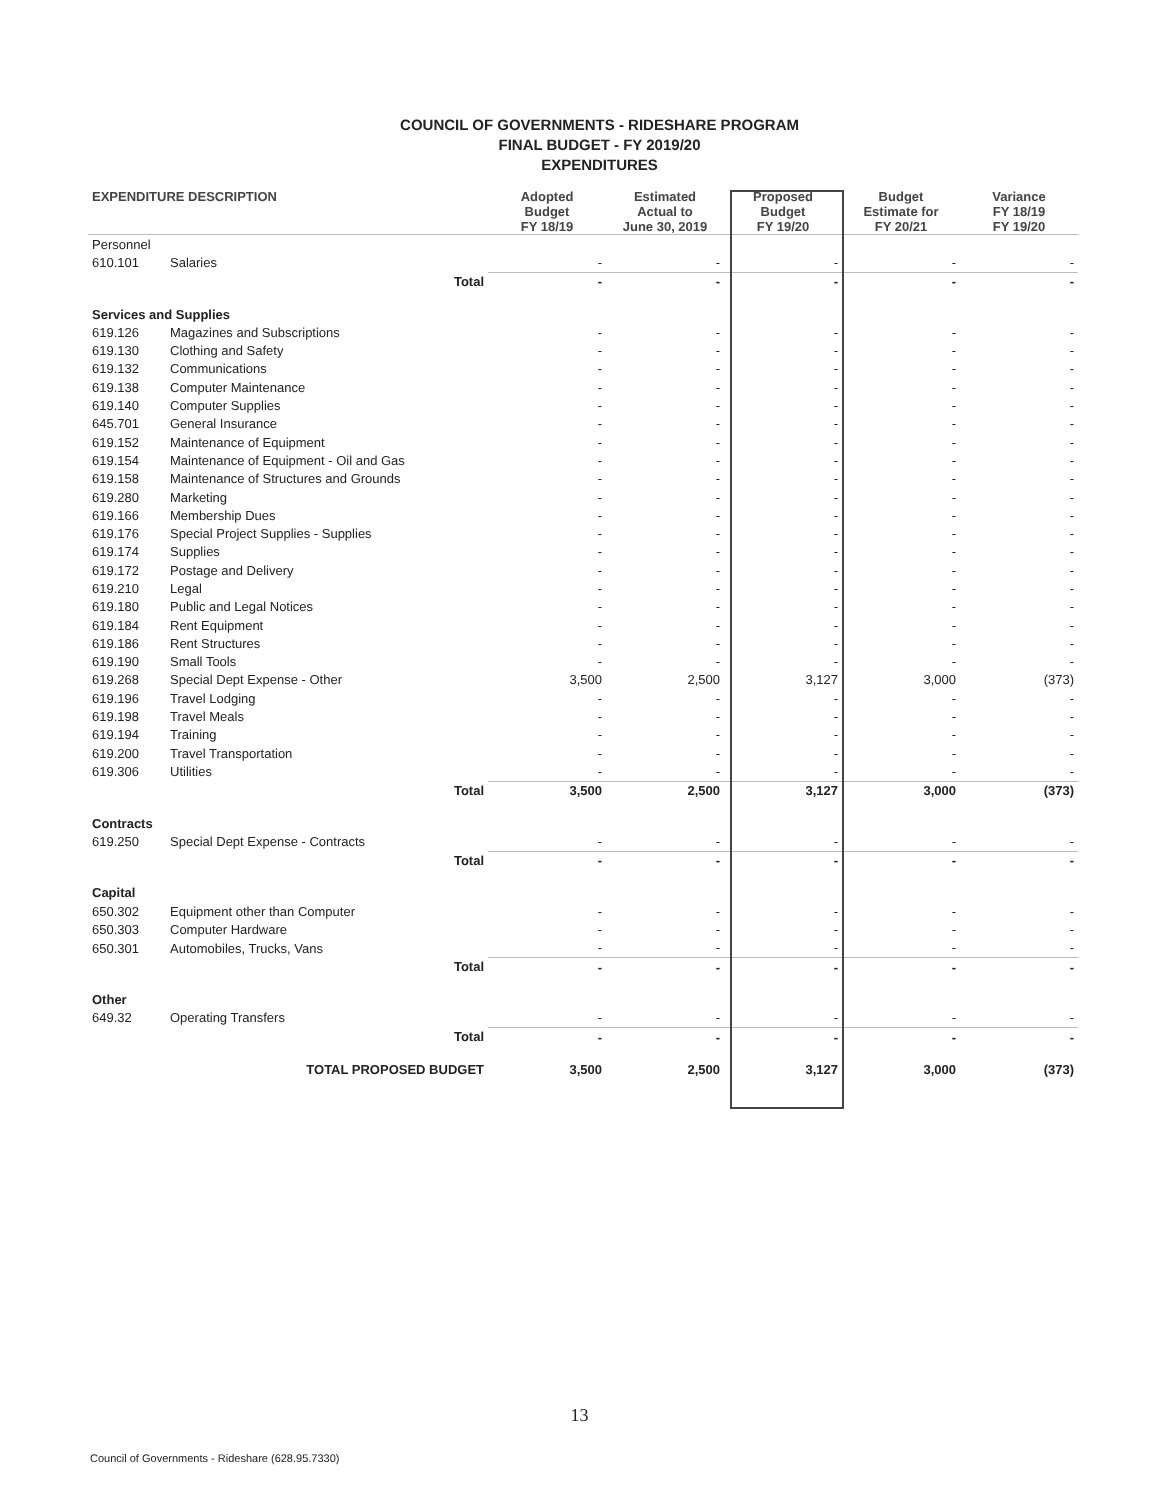COUNCIL OF GOVERNMENTS - RIDESHARE PROGRAM
FINAL BUDGET - FY 2019/20
EXPENDITURES
| EXPENDITURE DESCRIPTION | | Adopted Budget FY 18/19 | Estimated Actual to June 30, 2019 | Proposed Budget FY 19/20 | Budget Estimate for FY 20/21 | Variance FY 18/19 FY 19/20 |
| --- | --- | --- | --- | --- | --- | --- |
| Personnel | | | | | | |
| 610.101 | Salaries | - | - | - | - | - |
| Total | | - | - | - | - | - |
| Services and Supplies | | | | | | |
| 619.126 | Magazines and Subscriptions | - | - | - | - | - |
| 619.130 | Clothing and Safety | - | - | - | - | - |
| 619.132 | Communications | - | - | - | - | - |
| 619.138 | Computer Maintenance | - | - | - | - | - |
| 619.140 | Computer Supplies | - | - | - | - | - |
| 645.701 | General Insurance | - | - | - | - | - |
| 619.152 | Maintenance of Equipment | - | - | - | - | - |
| 619.154 | Maintenance of Equipment - Oil and Gas | - | - | - | - | - |
| 619.158 | Maintenance of Structures and Grounds | - | - | - | - | - |
| 619.280 | Marketing | - | - | - | - | - |
| 619.166 | Membership Dues | - | - | - | - | - |
| 619.176 | Special Project Supplies - Supplies | - | - | - | - | - |
| 619.174 | Supplies | - | - | - | - | - |
| 619.172 | Postage and Delivery | - | - | - | - | - |
| 619.210 | Legal | - | - | - | - | - |
| 619.180 | Public and Legal Notices | - | - | - | - | - |
| 619.184 | Rent Equipment | - | - | - | - | - |
| 619.186 | Rent Structures | - | - | - | - | - |
| 619.190 | Small Tools | - | - | - | - | - |
| 619.268 | Special Dept Expense - Other | 3,500 | 2,500 | 3,127 | 3,000 | (373) |
| 619.196 | Travel Lodging | - | - | - | - | - |
| 619.198 | Travel Meals | - | - | - | - | - |
| 619.194 | Training | - | - | - | - | - |
| 619.200 | Travel Transportation | - | - | - | - | - |
| 619.306 | Utilities | - | - | - | - | - |
| Total | | 3,500 | 2,500 | 3,127 | 3,000 | (373) |
| Contracts | | | | | | |
| 619.250 | Special Dept Expense - Contracts | - | - | - | - | - |
| Total | | - | - | - | - | - |
| Capital | | | | | | |
| 650.302 | Equipment other than Computer | - | - | - | - | - |
| 650.303 | Computer Hardware | - | - | - | - | - |
| 650.301 | Automobiles, Trucks, Vans | - | - | - | - | - |
| Total | | - | - | - | - | - |
| Other | | | | | | |
| 649.32 | Operating Transfers | - | - | - | - | - |
| Total | | - | - | - | - | - |
| TOTAL PROPOSED BUDGET | | 3,500 | 2,500 | 3,127 | 3,000 | (373) |
13
Council of Governments - Rideshare (628.95.7330)